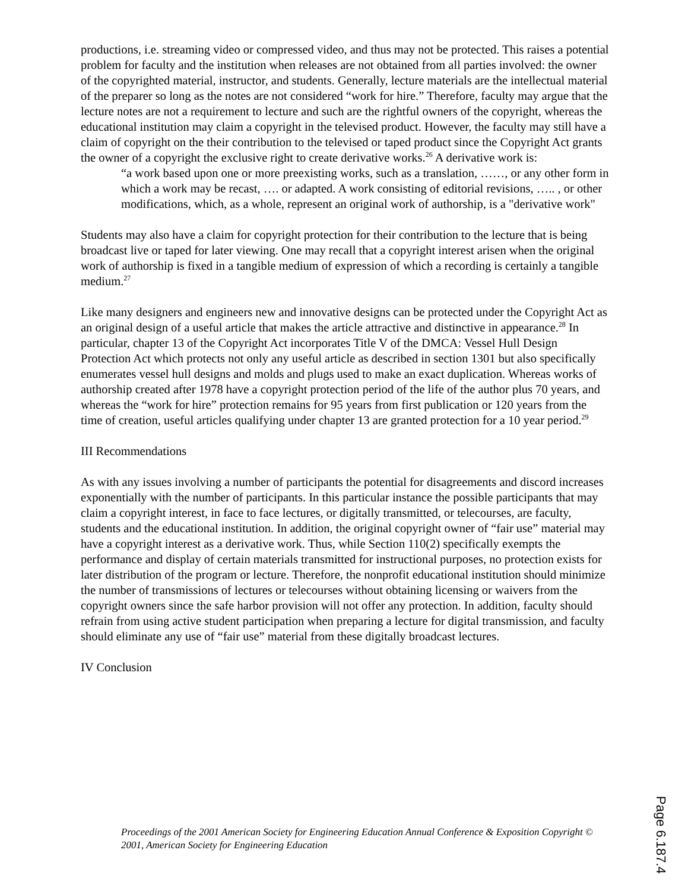productions, i.e. streaming video or compressed video, and thus may not be protected. This raises a potential problem for faculty and the institution when releases are not obtained from all parties involved: the owner of the copyrighted material, instructor, and students. Generally, lecture materials are the intellectual material of the preparer so long as the notes are not considered “work for hire.” Therefore, faculty may argue that the lecture notes are not a requirement to lecture and such are the rightful owners of the copyright, whereas the educational institution may claim a copyright in the televised product. However, the faculty may still have a claim of copyright on the their contribution to the televised or taped product since the Copyright Act grants the owner of a copyright the exclusive right to create derivative works.<sup>26</sup> A derivative work is:
“a work based upon one or more preexisting works, such as a translation, ……, or any other form in which a work may be recast, …. or adapted. A work consisting of editorial revisions, ….. , or other modifications, which, as a whole, represent an original work of authorship, is a "derivative work"
Students may also have a claim for copyright protection for their contribution to the lecture that is being broadcast live or taped for later viewing. One may recall that a copyright interest arisen when the original work of authorship is fixed in a tangible medium of expression of which a recording is certainly a tangible medium.<sup>27</sup>
Like many designers and engineers new and innovative designs can be protected under the Copyright Act as an original design of a useful article that makes the article attractive and distinctive in appearance.<sup>28</sup> In particular, chapter 13 of the Copyright Act incorporates Title V of the DMCA: Vessel Hull Design Protection Act which protects not only any useful article as described in section 1301 but also specifically enumerates vessel hull designs and molds and plugs used to make an exact duplication. Whereas works of authorship created after 1978 have a copyright protection period of the life of the author plus 70 years, and whereas the “work for hire” protection remains for 95 years from first publication or 120 years from the time of creation, useful articles qualifying under chapter 13 are granted protection for a 10 year period.<sup>29</sup>
III Recommendations
As with any issues involving a number of participants the potential for disagreements and discord increases exponentially with the number of participants. In this particular instance the possible participants that may claim a copyright interest, in face to face lectures, or digitally transmitted, or telecourses, are faculty, students and the educational institution. In addition, the original copyright owner of “fair use” material may have a copyright interest as a derivative work. Thus, while Section 110(2) specifically exempts the performance and display of certain materials transmitted for instructional purposes, no protection exists for later distribution of the program or lecture. Therefore, the nonprofit educational institution should minimize the number of transmissions of lectures or telecourses without obtaining licensing or waivers from the copyright owners since the safe harbor provision will not offer any protection. In addition, faculty should refrain from using active student participation when preparing a lecture for digital transmission, and faculty should eliminate any use of “fair use” material from these digitally broadcast lectures.
IV Conclusion
Proceedings of the 2001 American Society for Engineering Education Annual Conference & Exposition Copyright © 2001, American Society for Engineering Education
Page 6.187.4